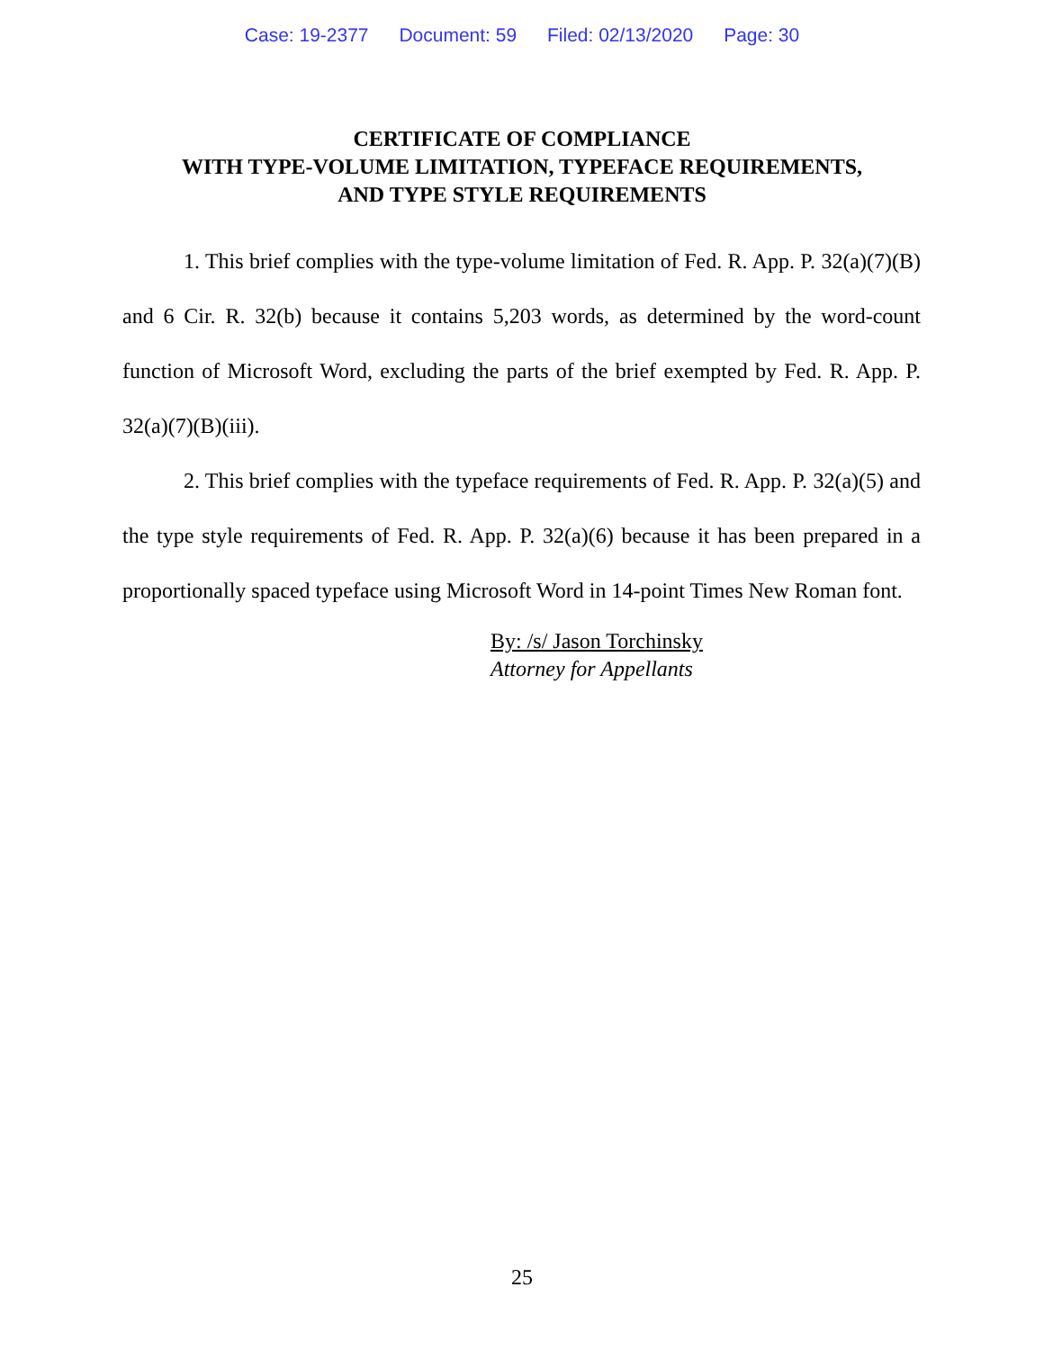Case: 19-2377 Document: 59 Filed: 02/13/2020 Page: 30
CERTIFICATE OF COMPLIANCE
WITH TYPE-VOLUME LIMITATION, TYPEFACE REQUIREMENTS,
AND TYPE STYLE REQUIREMENTS
1. This brief complies with the type-volume limitation of Fed. R. App. P. 32(a)(7)(B) and 6 Cir. R. 32(b) because it contains 5,203 words, as determined by the word-count function of Microsoft Word, excluding the parts of the brief exempted by Fed. R. App. P. 32(a)(7)(B)(iii).
2. This brief complies with the typeface requirements of Fed. R. App. P. 32(a)(5) and the type style requirements of Fed. R. App. P. 32(a)(6) because it has been prepared in a proportionally spaced typeface using Microsoft Word in 14-point Times New Roman font.
By: /s/ Jason Torchinsky
Attorney for Appellants
25